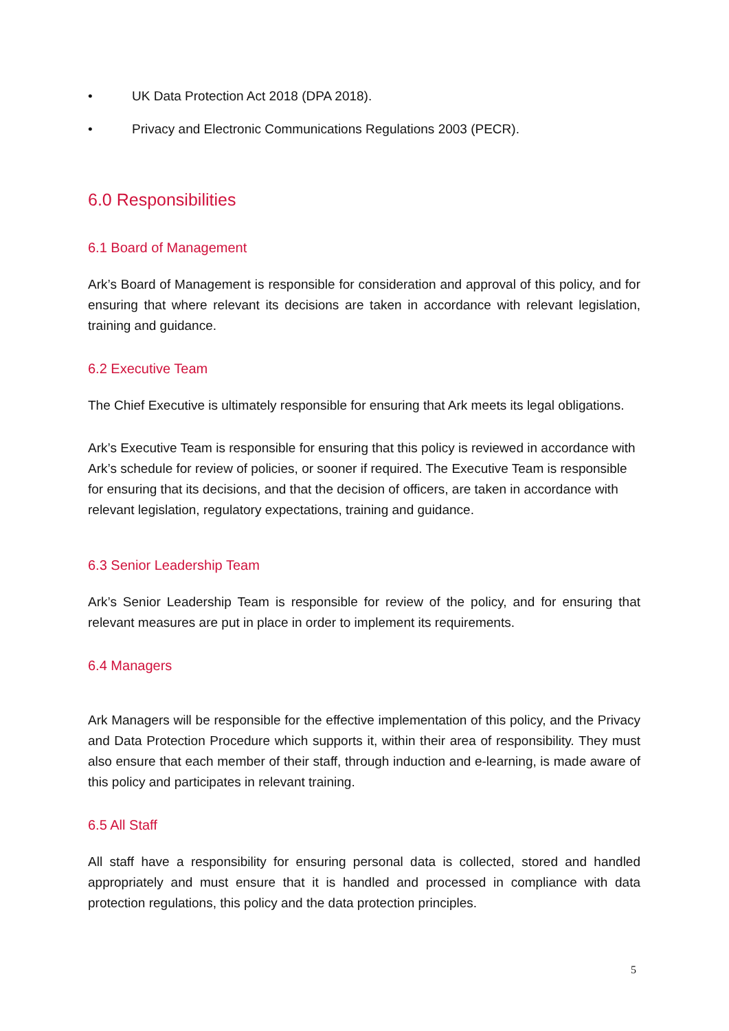• UK Data Protection Act 2018 (DPA 2018).
• Privacy and Electronic Communications Regulations 2003 (PECR).
6.0 Responsibilities
6.1 Board of Management
Ark’s Board of Management is responsible for consideration and approval of this policy, and for ensuring that where relevant its decisions are taken in accordance with relevant legislation, training and guidance.
6.2 Executive Team
The Chief Executive is ultimately responsible for ensuring that Ark meets its legal obligations.
Ark’s Executive Team is responsible for ensuring that this policy is reviewed in accordance with Ark’s schedule for review of policies, or sooner if required. The Executive Team is responsible for ensuring that its decisions, and that the decision of officers, are taken in accordance with relevant legislation, regulatory expectations, training and guidance.
6.3 Senior Leadership Team
Ark’s Senior Leadership Team is responsible for review of the policy, and for ensuring that relevant measures are put in place in order to implement its requirements.
6.4 Managers
Ark Managers will be responsible for the effective implementation of this policy, and the Privacy and Data Protection Procedure which supports it, within their area of responsibility. They must also ensure that each member of their staff, through induction and e-learning, is made aware of this policy and participates in relevant training.
6.5 All Staff
All staff have a responsibility for ensuring personal data is collected, stored and handled appropriately and must ensure that it is handled and processed in compliance with data protection regulations, this policy and the data protection principles.
5